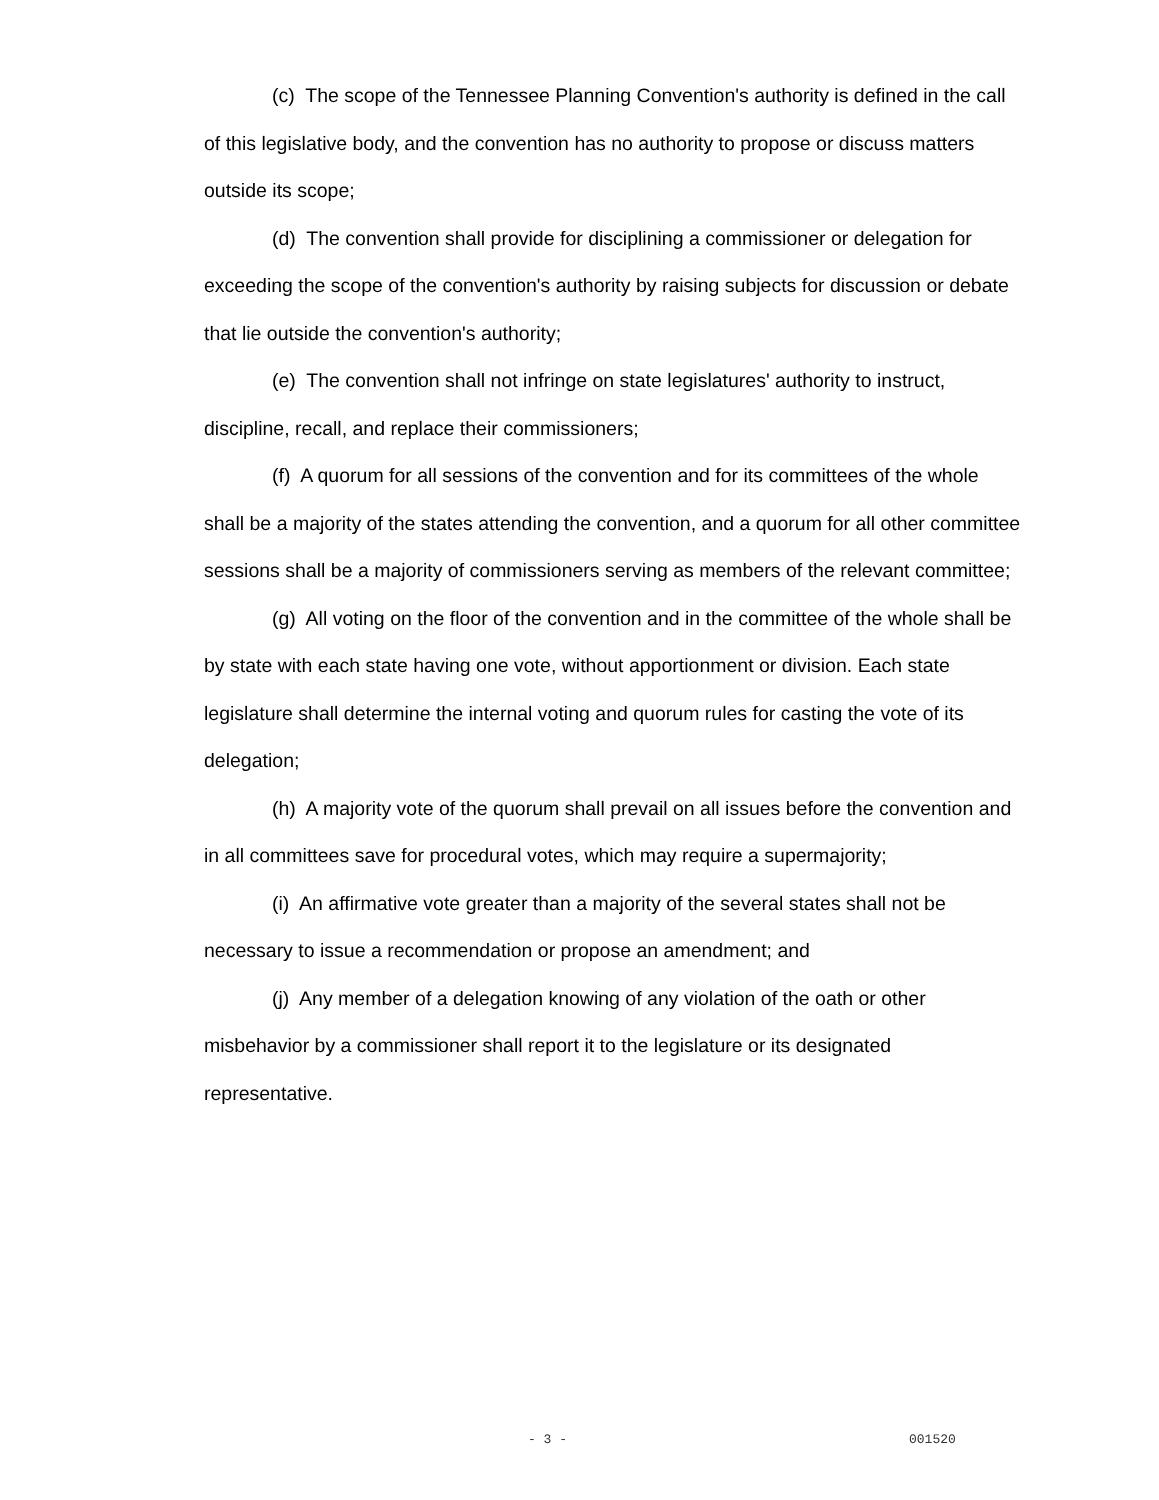(c) The scope of the Tennessee Planning Convention's authority is defined in the call of this legislative body, and the convention has no authority to propose or discuss matters outside its scope;
(d) The convention shall provide for disciplining a commissioner or delegation for exceeding the scope of the convention's authority by raising subjects for discussion or debate that lie outside the convention's authority;
(e) The convention shall not infringe on state legislatures' authority to instruct, discipline, recall, and replace their commissioners;
(f) A quorum for all sessions of the convention and for its committees of the whole shall be a majority of the states attending the convention, and a quorum for all other committee sessions shall be a majority of commissioners serving as members of the relevant committee;
(g) All voting on the floor of the convention and in the committee of the whole shall be by state with each state having one vote, without apportionment or division. Each state legislature shall determine the internal voting and quorum rules for casting the vote of its delegation;
(h) A majority vote of the quorum shall prevail on all issues before the convention and in all committees save for procedural votes, which may require a supermajority;
(i) An affirmative vote greater than a majority of the several states shall not be necessary to issue a recommendation or propose an amendment; and
(j) Any member of a delegation knowing of any violation of the oath or other misbehavior by a commissioner shall report it to the legislature or its designated representative.
- 3 - 001520